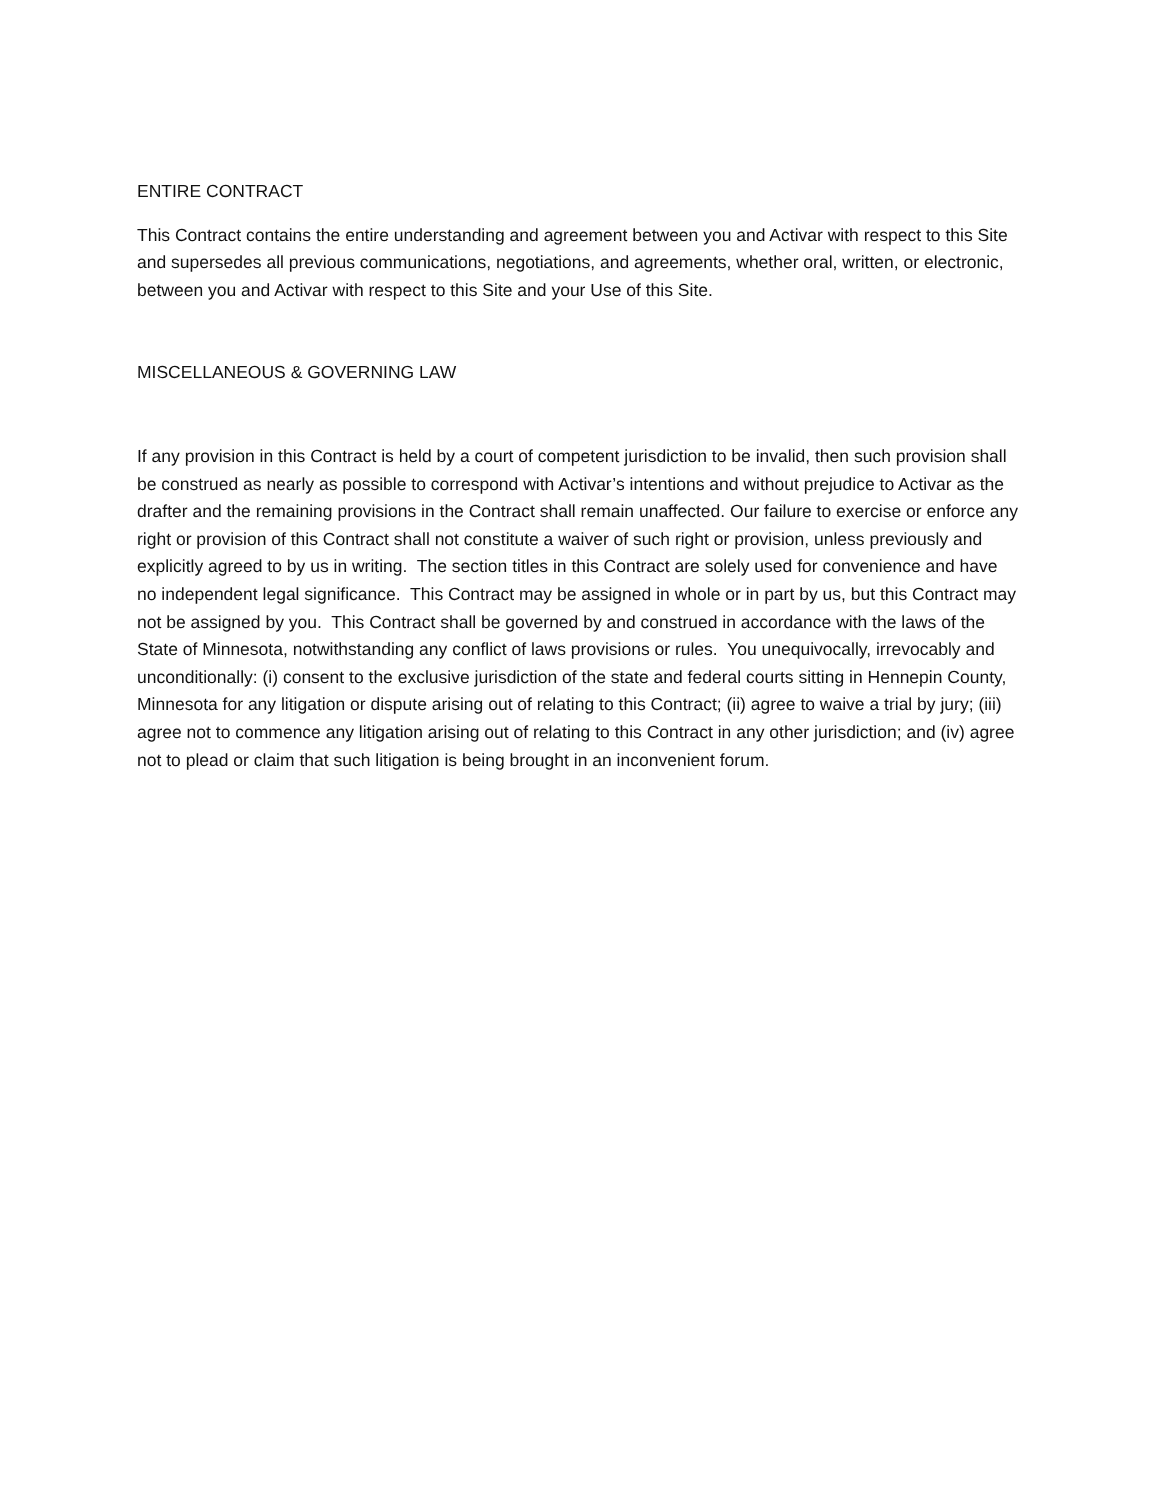ENTIRE CONTRACT
This Contract contains the entire understanding and agreement between you and Activar with respect to this Site and supersedes all previous communications, negotiations, and agreements, whether oral, written, or electronic, between you and Activar with respect to this Site and your Use of this Site.
MISCELLANEOUS & GOVERNING LAW
If any provision in this Contract is held by a court of competent jurisdiction to be invalid, then such provision shall be construed as nearly as possible to correspond with Activar’s intentions and without prejudice to Activar as the drafter and the remaining provisions in the Contract shall remain unaffected. Our failure to exercise or enforce any right or provision of this Contract shall not constitute a waiver of such right or provision, unless previously and explicitly agreed to by us in writing. The section titles in this Contract are solely used for convenience and have no independent legal significance. This Contract may be assigned in whole or in part by us, but this Contract may not be assigned by you. This Contract shall be governed by and construed in accordance with the laws of the State of Minnesota, notwithstanding any conflict of laws provisions or rules. You unequivocally, irrevocably and unconditionally: (i) consent to the exclusive jurisdiction of the state and federal courts sitting in Hennepin County, Minnesota for any litigation or dispute arising out of relating to this Contract; (ii) agree to waive a trial by jury; (iii) agree not to commence any litigation arising out of relating to this Contract in any other jurisdiction; and (iv) agree not to plead or claim that such litigation is being brought in an inconvenient forum.